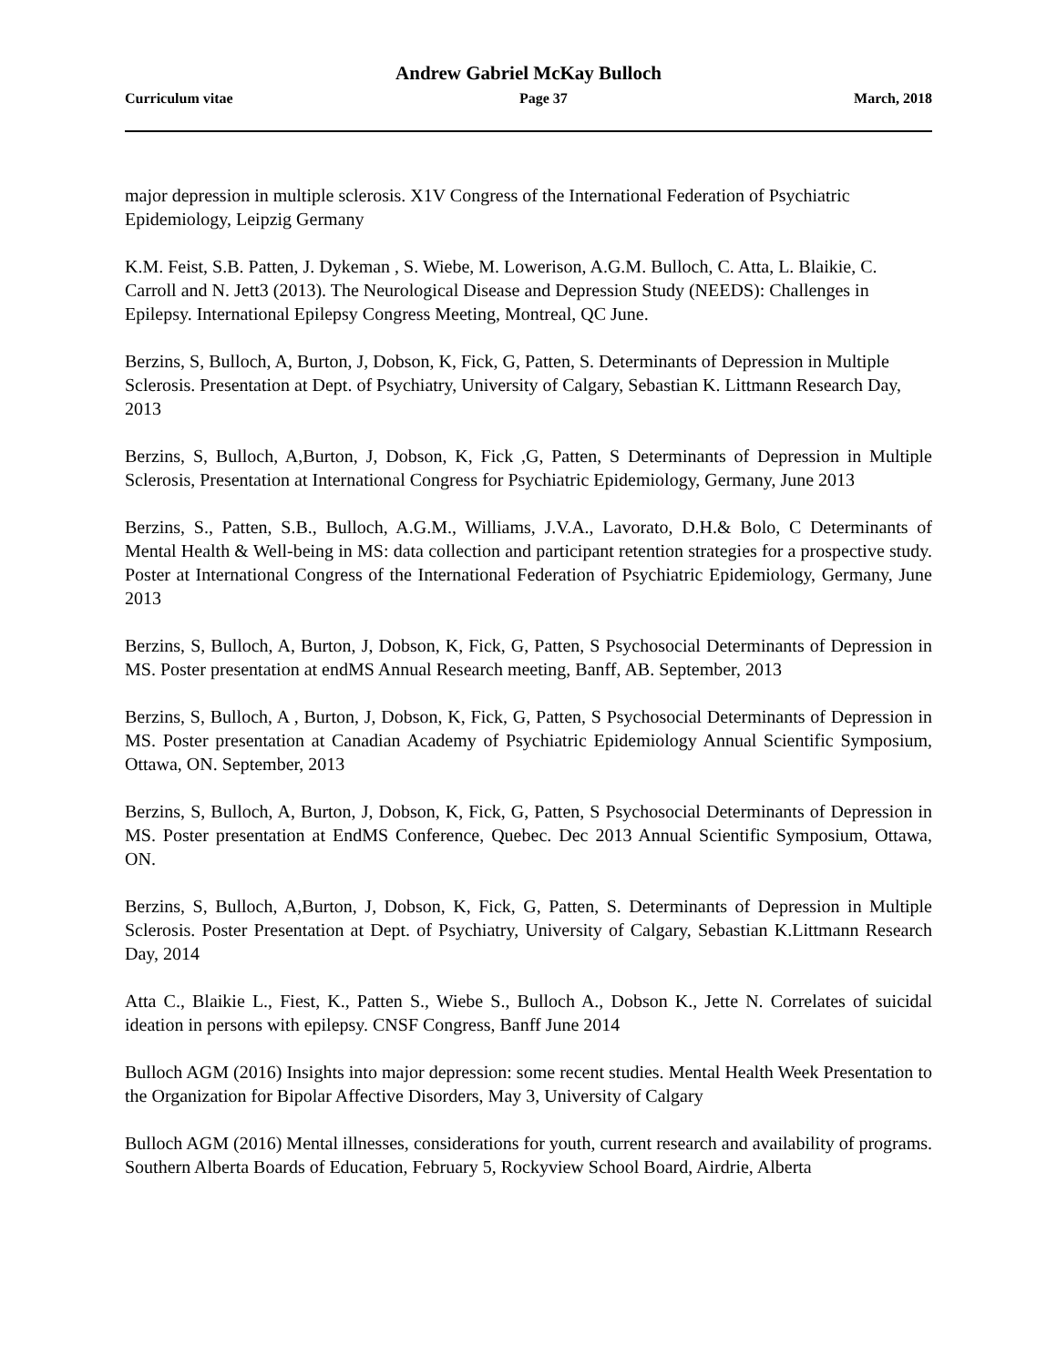Andrew Gabriel McKay Bulloch
Curriculum vitae Page 37 March, 2018
major depression in multiple sclerosis. X1V Congress of the International Federation of Psychiatric Epidemiology, Leipzig Germany
K.M. Feist, S.B. Patten, J. Dykeman , S. Wiebe, M. Lowerison, A.G.M. Bulloch, C. Atta, L. Blaikie, C. Carroll and N. Jett3 (2013). The Neurological Disease and Depression Study (NEEDS): Challenges in Epilepsy. International Epilepsy Congress Meeting, Montreal, QC June.
Berzins, S, Bulloch, A, Burton, J, Dobson, K, Fick, G, Patten, S. Determinants of Depression in Multiple Sclerosis. Presentation at Dept. of Psychiatry, University of Calgary, Sebastian K. Littmann Research Day, 2013
Berzins, S, Bulloch, A,Burton, J, Dobson, K, Fick ,G, Patten, S Determinants of Depression in Multiple Sclerosis, Presentation at International Congress for Psychiatric Epidemiology, Germany, June 2013
Berzins, S., Patten, S.B., Bulloch, A.G.M., Williams, J.V.A., Lavorato, D.H.& Bolo, C Determinants of Mental Health & Well-being in MS: data collection and participant retention strategies for a prospective study. Poster at International Congress of the International Federation of Psychiatric Epidemiology, Germany, June 2013
Berzins, S, Bulloch, A, Burton, J, Dobson, K, Fick, G, Patten, S Psychosocial Determinants of Depression in MS. Poster presentation at endMS Annual Research meeting, Banff, AB. September, 2013
Berzins, S, Bulloch, A , Burton, J, Dobson, K, Fick, G, Patten, S Psychosocial Determinants of Depression in MS. Poster presentation at Canadian Academy of Psychiatric Epidemiology Annual Scientific Symposium, Ottawa, ON. September, 2013
Berzins, S, Bulloch, A, Burton, J, Dobson, K, Fick, G, Patten, S Psychosocial Determinants of Depression in MS. Poster presentation at EndMS Conference, Quebec. Dec 2013 Annual Scientific Symposium, Ottawa, ON.
Berzins, S, Bulloch, A,Burton, J, Dobson, K, Fick, G, Patten, S. Determinants of Depression in Multiple Sclerosis. Poster Presentation at Dept. of Psychiatry, University of Calgary, Sebastian K.Littmann Research Day, 2014
Atta C., Blaikie L., Fiest, K., Patten S., Wiebe S., Bulloch A., Dobson K., Jette N. Correlates of suicidal ideation in persons with epilepsy. CNSF Congress, Banff June 2014
Bulloch AGM (2016) Insights into major depression: some recent studies. Mental Health Week Presentation to the Organization for Bipolar Affective Disorders, May 3, University of Calgary
Bulloch AGM (2016) Mental illnesses, considerations for youth, current research and availability of programs. Southern Alberta Boards of Education, February 5, Rockyview School Board, Airdrie, Alberta